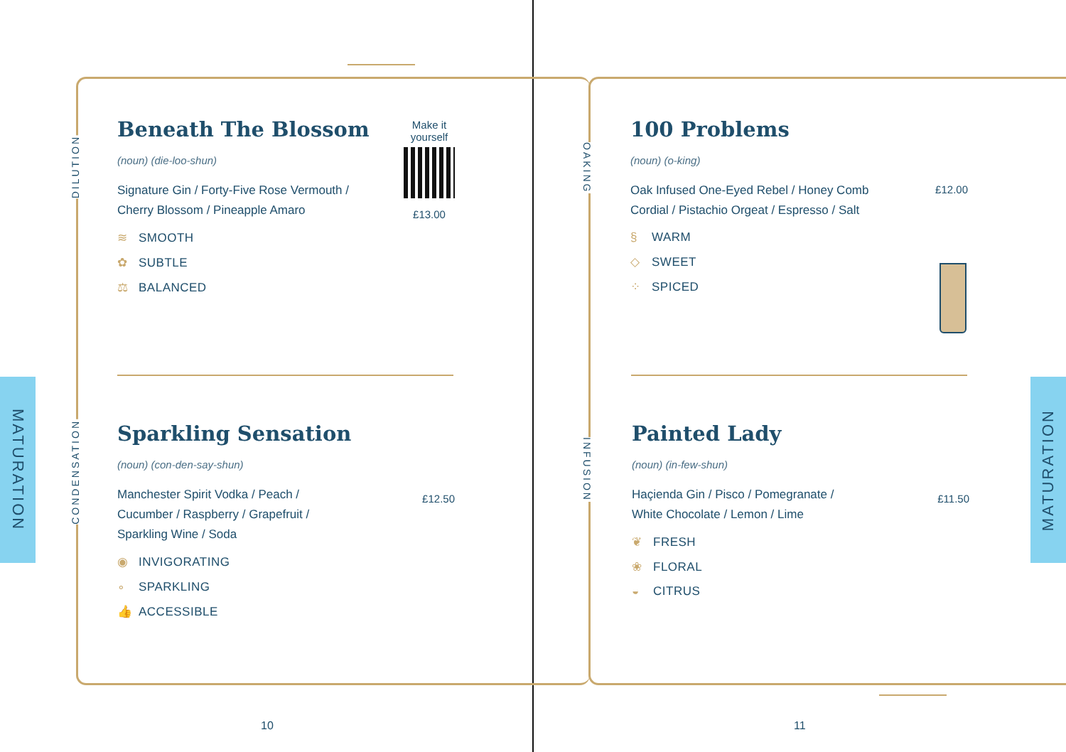MATURATION
MATURATION
DILUTION
CONDENSATION
OAKING
INFUSION
Beneath The Blossom
(noun) (die-loo-shun)
Signature Gin / Forty-Five Rose Vermouth / Cherry Blossom / Pineapple Amaro
Make it
yourself
£13.00
≋ SMOOTH
✿ SUBTLE
⚖ BALANCED
Sparkling Sensation
(noun) (con-den-say-shun)
Manchester Spirit Vodka / Peach / Cucumber / Raspberry / Grapefruit / Sparkling Wine / Soda
£12.50
◉ INVIGORATING
∘ SPARKLING
👍 ACCESSIBLE
100 Problems
(noun) (o-king)
Oak Infused One-Eyed Rebel / Honey Comb Cordial / Pistachio Orgeat / Espresso / Salt
£12.00
§ WARM
◇ SWEET
⁘ SPICED
Painted Lady
(noun) (in-few-shun)
Haçienda Gin / Pisco / Pomegranate / White Chocolate / Lemon / Lime
£11.50
❦ FRESH
❀ FLORAL
◒ CITRUS
10 11